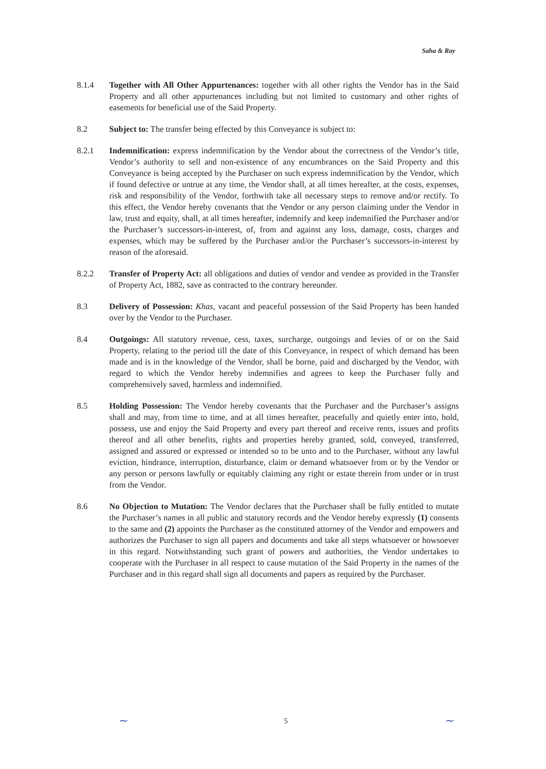Saha & Ray
8.1.4 Together with All Other Appurtenances: together with all other rights the Vendor has in the Said Property and all other appurtenances including but not limited to customary and other rights of easements for beneficial use of the Said Property.
8.2 Subject to: The transfer being effected by this Conveyance is subject to:
8.2.1 Indemnification: express indemnification by the Vendor about the correctness of the Vendor’s title, Vendor’s authority to sell and non-existence of any encumbrances on the Said Property and this Conveyance is being accepted by the Purchaser on such express indemnification by the Vendor, which if found defective or untrue at any time, the Vendor shall, at all times hereafter, at the costs, expenses, risk and responsibility of the Vendor, forthwith take all necessary steps to remove and/or rectify. To this effect, the Vendor hereby covenants that the Vendor or any person claiming under the Vendor in law, trust and equity, shall, at all times hereafter, indemnify and keep indemnified the Purchaser and/or the Purchaser’s successors-in-interest, of, from and against any loss, damage, costs, charges and expenses, which may be suffered by the Purchaser and/or the Purchaser’s successors-in-interest by reason of the aforesaid.
8.2.2 Transfer of Property Act: all obligations and duties of vendor and vendee as provided in the Transfer of Property Act, 1882, save as contracted to the contrary hereunder.
8.3 Delivery of Possession: Khas, vacant and peaceful possession of the Said Property has been handed over by the Vendor to the Purchaser.
8.4 Outgoings: All statutory revenue, cess, taxes, surcharge, outgoings and levies of or on the Said Property, relating to the period till the date of this Conveyance, in respect of which demand has been made and is in the knowledge of the Vendor, shall be borne, paid and discharged by the Vendor, with regard to which the Vendor hereby indemnifies and agrees to keep the Purchaser fully and comprehensively saved, harmless and indemnified.
8.5 Holding Possession: The Vendor hereby covenants that the Purchaser and the Purchaser’s assigns shall and may, from time to time, and at all times hereafter, peacefully and quietly enter into, hold, possess, use and enjoy the Said Property and every part thereof and receive rents, issues and profits thereof and all other benefits, rights and properties hereby granted, sold, conveyed, transferred, assigned and assured or expressed or intended so to be unto and to the Purchaser, without any lawful eviction, hindrance, interruption, disturbance, claim or demand whatsoever from or by the Vendor or any person or persons lawfully or equitably claiming any right or estate therein from under or in trust from the Vendor.
8.6 No Objection to Mutation: The Vendor declares that the Purchaser shall be fully entitled to mutate the Purchaser’s names in all public and statutory records and the Vendor hereby expressly (1) consents to the same and (2) appoints the Purchaser as the constituted attorney of the Vendor and empowers and authorizes the Purchaser to sign all papers and documents and take all steps whatsoever or howsoever in this regard. Notwithstanding such grant of powers and authorities, the Vendor undertakes to cooperate with the Purchaser in all respect to cause mutation of the Said Property in the names of the Purchaser and in this regard shall sign all documents and papers as required by the Purchaser.
~ 5 ~